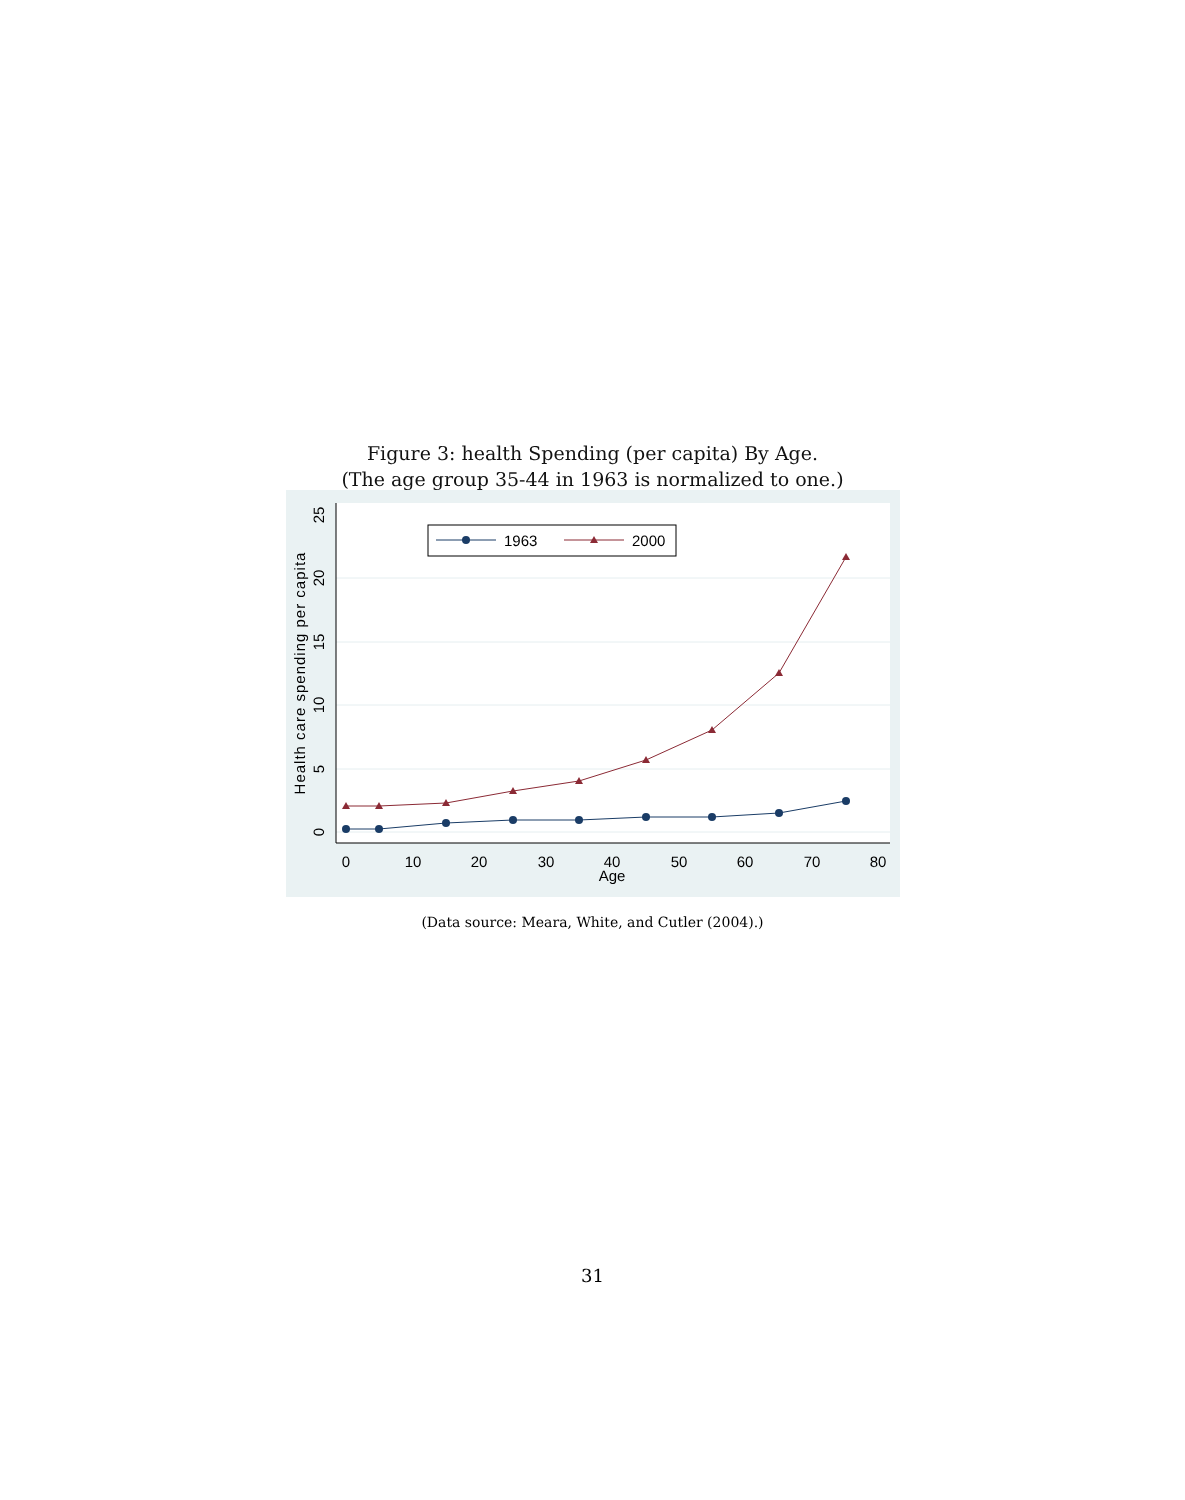Figure 3: health Spending (per capita) By Age.
(The age group 35-44 in 1963 is normalized to one.)
0
5
10
15
20
25
Health care spending per capita
0
10
20
30
40
50
60
70
80
Age
1963
2000
(Data source: Meara, White, and Cutler (2004).)
31